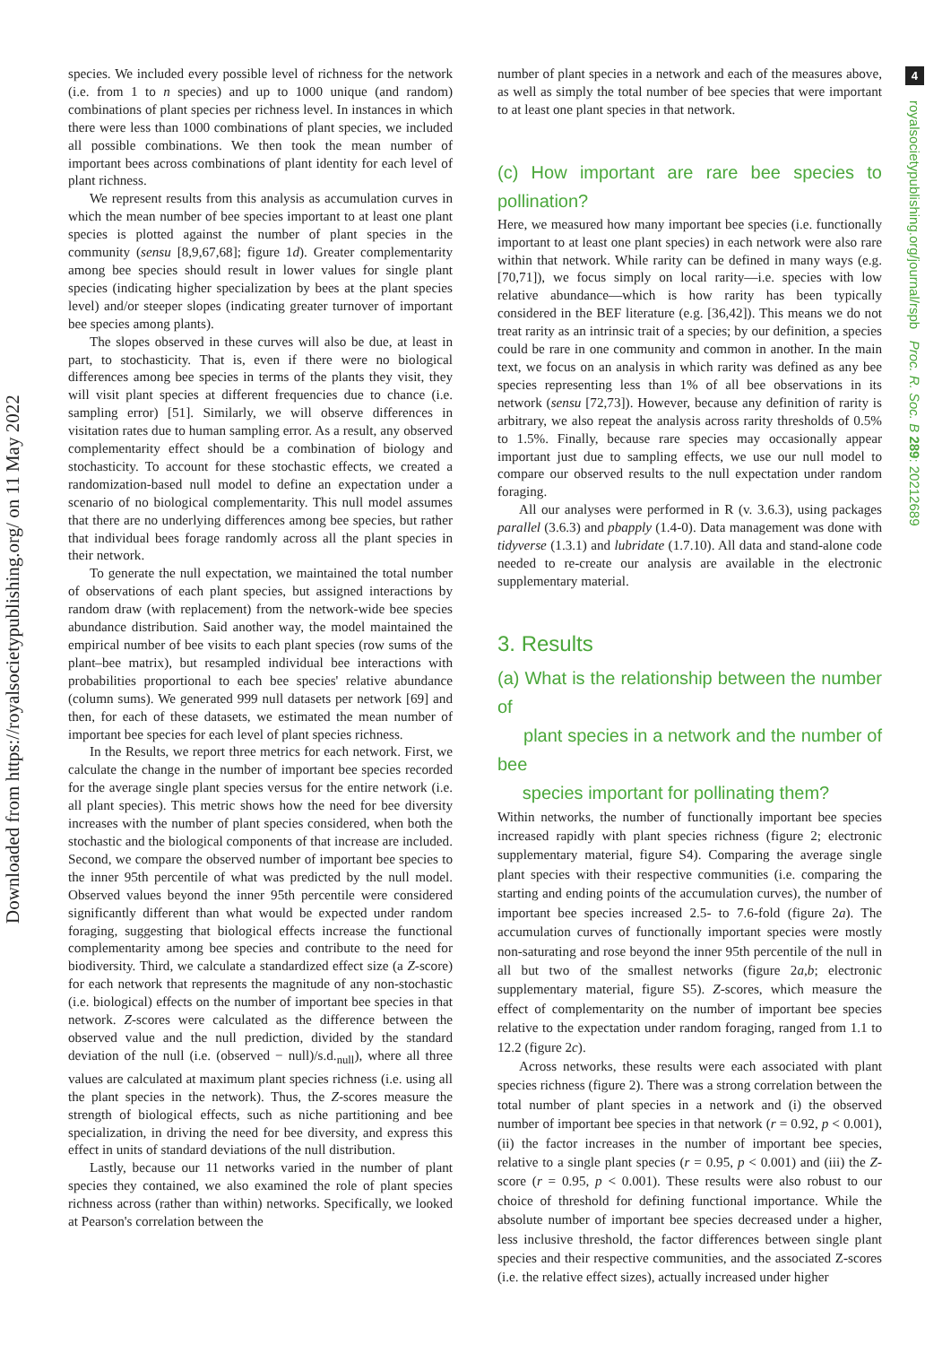Downloaded from https://royalsocietypublishing.org/ on 11 May 2022
4
royalsocietypublishing.org/journal/rspb Proc. R. Soc. B 289: 20212689
species. We included every possible level of richness for the network (i.e. from 1 to n species) and up to 1000 unique (and random) combinations of plant species per richness level. In instances in which there were less than 1000 combinations of plant species, we included all possible combinations. We then took the mean number of important bees across combinations of plant identity for each level of plant richness.
We represent results from this analysis as accumulation curves in which the mean number of bee species important to at least one plant species is plotted against the number of plant species in the community (sensu [8,9,67,68]; figure 1d). Greater complementarity among bee species should result in lower values for single plant species (indicating higher specialization by bees at the plant species level) and/or steeper slopes (indicating greater turnover of important bee species among plants).
The slopes observed in these curves will also be due, at least in part, to stochasticity. That is, even if there were no biological differences among bee species in terms of the plants they visit, they will visit plant species at different frequencies due to chance (i.e. sampling error) [51]. Similarly, we will observe differences in visitation rates due to human sampling error. As a result, any observed complementarity effect should be a combination of biology and stochasticity. To account for these stochastic effects, we created a randomization-based null model to define an expectation under a scenario of no biological complementarity. This null model assumes that there are no underlying differences among bee species, but rather that individual bees forage randomly across all the plant species in their network.
To generate the null expectation, we maintained the total number of observations of each plant species, but assigned interactions by random draw (with replacement) from the network-wide bee species abundance distribution. Said another way, the model maintained the empirical number of bee visits to each plant species (row sums of the plant–bee matrix), but resampled individual bee interactions with probabilities proportional to each bee species' relative abundance (column sums). We generated 999 null datasets per network [69] and then, for each of these datasets, we estimated the mean number of important bee species for each level of plant species richness.
In the Results, we report three metrics for each network. First, we calculate the change in the number of important bee species recorded for the average single plant species versus for the entire network (i.e. all plant species). This metric shows how the need for bee diversity increases with the number of plant species considered, when both the stochastic and the biological components of that increase are included. Second, we compare the observed number of important bee species to the inner 95th percentile of what was predicted by the null model. Observed values beyond the inner 95th percentile were considered significantly different than what would be expected under random foraging, suggesting that biological effects increase the functional complementarity among bee species and contribute to the need for biodiversity. Third, we calculate a standardized effect size (a Z-score) for each network that represents the magnitude of any non-stochastic (i.e. biological) effects on the number of important bee species in that network. Z-scores were calculated as the difference between the observed value and the null prediction, divided by the standard deviation of the null (i.e. (observed − null)/s.d.<sub>null</sub>), where all three values are calculated at maximum plant species richness (i.e. using all the plant species in the network). Thus, the Z-scores measure the strength of biological effects, such as niche partitioning and bee specialization, in driving the need for bee diversity, and express this effect in units of standard deviations of the null distribution.
Lastly, because our 11 networks varied in the number of plant species they contained, we also examined the role of plant species richness across (rather than within) networks. Specifically, we looked at Pearson's correlation between the
number of plant species in a network and each of the measures above, as well as simply the total number of bee species that were important to at least one plant species in that network.
(c) How important are rare bee species to pollination?
Here, we measured how many important bee species (i.e. functionally important to at least one plant species) in each network were also rare within that network. While rarity can be defined in many ways (e.g. [70,71]), we focus simply on local rarity—i.e. species with low relative abundance—which is how rarity has been typically considered in the BEF literature (e.g. [36,42]). This means we do not treat rarity as an intrinsic trait of a species; by our definition, a species could be rare in one community and common in another. In the main text, we focus on an analysis in which rarity was defined as any bee species representing less than 1% of all bee observations in its network (sensu [72,73]). However, because any definition of rarity is arbitrary, we also repeat the analysis across rarity thresholds of 0.5% to 1.5%. Finally, because rare species may occasionally appear important just due to sampling effects, we use our null model to compare our observed results to the null expectation under random foraging.
All our analyses were performed in R (v. 3.6.3), using packages parallel (3.6.3) and pbapply (1.4-0). Data management was done with tidyverse (1.3.1) and lubridate (1.7.10). All data and stand-alone code needed to re-create our analysis are available in the electronic supplementary material.
3. Results
(a) What is the relationship between the number of
plant species in a network and the number of bee
species important for pollinating them?
Within networks, the number of functionally important bee species increased rapidly with plant species richness (figure 2; electronic supplementary material, figure S4). Comparing the average single plant species with their respective communities (i.e. comparing the starting and ending points of the accumulation curves), the number of important bee species increased 2.5- to 7.6-fold (figure 2a). The accumulation curves of functionally important species were mostly non-saturating and rose beyond the inner 95th percentile of the null in all but two of the smallest networks (figure 2a,b; electronic supplementary material, figure S5). Z-scores, which measure the effect of complementarity on the number of important bee species relative to the expectation under random foraging, ranged from 1.1 to 12.2 (figure 2c).
Across networks, these results were each associated with plant species richness (figure 2). There was a strong correlation between the total number of plant species in a network and (i) the observed number of important bee species in that network (r = 0.92, p < 0.001), (ii) the factor increases in the number of important bee species, relative to a single plant species (r = 0.95, p < 0.001) and (iii) the Z-score (r = 0.95, p < 0.001). These results were also robust to our choice of threshold for defining functional importance. While the absolute number of important bee species decreased under a higher, less inclusive threshold, the factor differences between single plant species and their respective communities, and the associated Z-scores (i.e. the relative effect sizes), actually increased under higher